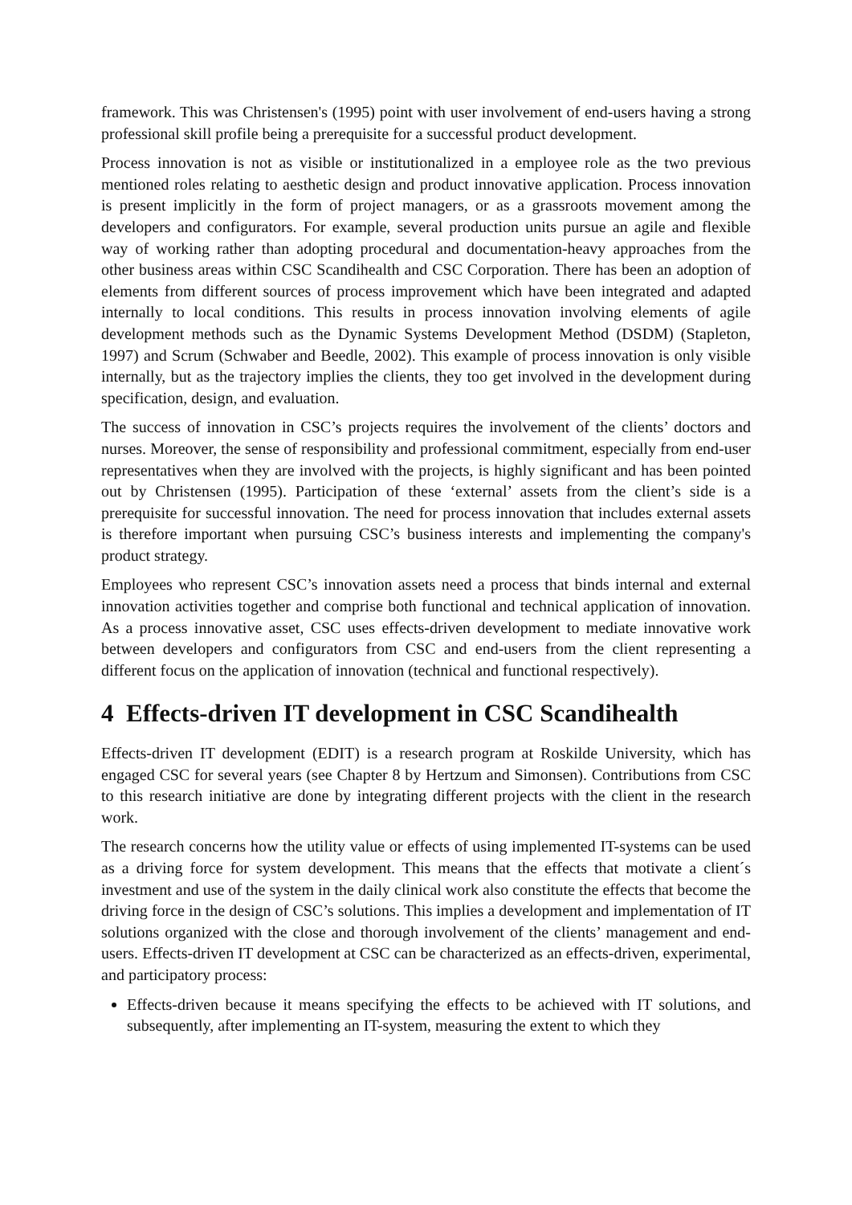framework. This was Christensen's (1995) point with user involvement of end-users having a strong professional skill profile being a prerequisite for a successful product development.
Process innovation is not as visible or institutionalized in a employee role as the two previous mentioned roles relating to aesthetic design and product innovative application. Process innovation is present implicitly in the form of project managers, or as a grassroots movement among the developers and configurators. For example, several production units pursue an agile and flexible way of working rather than adopting procedural and documentation-heavy approaches from the other business areas within CSC Scandihealth and CSC Corporation. There has been an adoption of elements from different sources of process improvement which have been integrated and adapted internally to local conditions. This results in process innovation involving elements of agile development methods such as the Dynamic Systems Development Method (DSDM) (Stapleton, 1997) and Scrum (Schwaber and Beedle, 2002). This example of process innovation is only visible internally, but as the trajectory implies the clients, they too get involved in the development during specification, design, and evaluation.
The success of innovation in CSC’s projects requires the involvement of the clients’ doctors and nurses. Moreover, the sense of responsibility and professional commitment, especially from end-user representatives when they are involved with the projects, is highly significant and has been pointed out by Christensen (1995). Participation of these ‘external’ assets from the client’s side is a prerequisite for successful innovation. The need for process innovation that includes external assets is therefore important when pursuing CSC’s business interests and implementing the company's product strategy.
Employees who represent CSC’s innovation assets need a process that binds internal and external innovation activities together and comprise both functional and technical application of innovation. As a process innovative asset, CSC uses effects-driven development to mediate innovative work between developers and configurators from CSC and end-users from the client representing a different focus on the application of innovation (technical and functional respectively).
4 Effects-driven IT development in CSC Scandihealth
Effects-driven IT development (EDIT) is a research program at Roskilde University, which has engaged CSC for several years (see Chapter 8 by Hertzum and Simonsen). Contributions from CSC to this research initiative are done by integrating different projects with the client in the research work.
The research concerns how the utility value or effects of using implemented IT-systems can be used as a driving force for system development. This means that the effects that motivate a client´s investment and use of the system in the daily clinical work also constitute the effects that become the driving force in the design of CSC’s solutions. This implies a development and implementation of IT solutions organized with the close and thorough involvement of the clients’ management and end-users. Effects-driven IT development at CSC can be characterized as an effects-driven, experimental, and participatory process:
Effects-driven because it means specifying the effects to be achieved with IT solutions, and subsequently, after implementing an IT-system, measuring the extent to which they